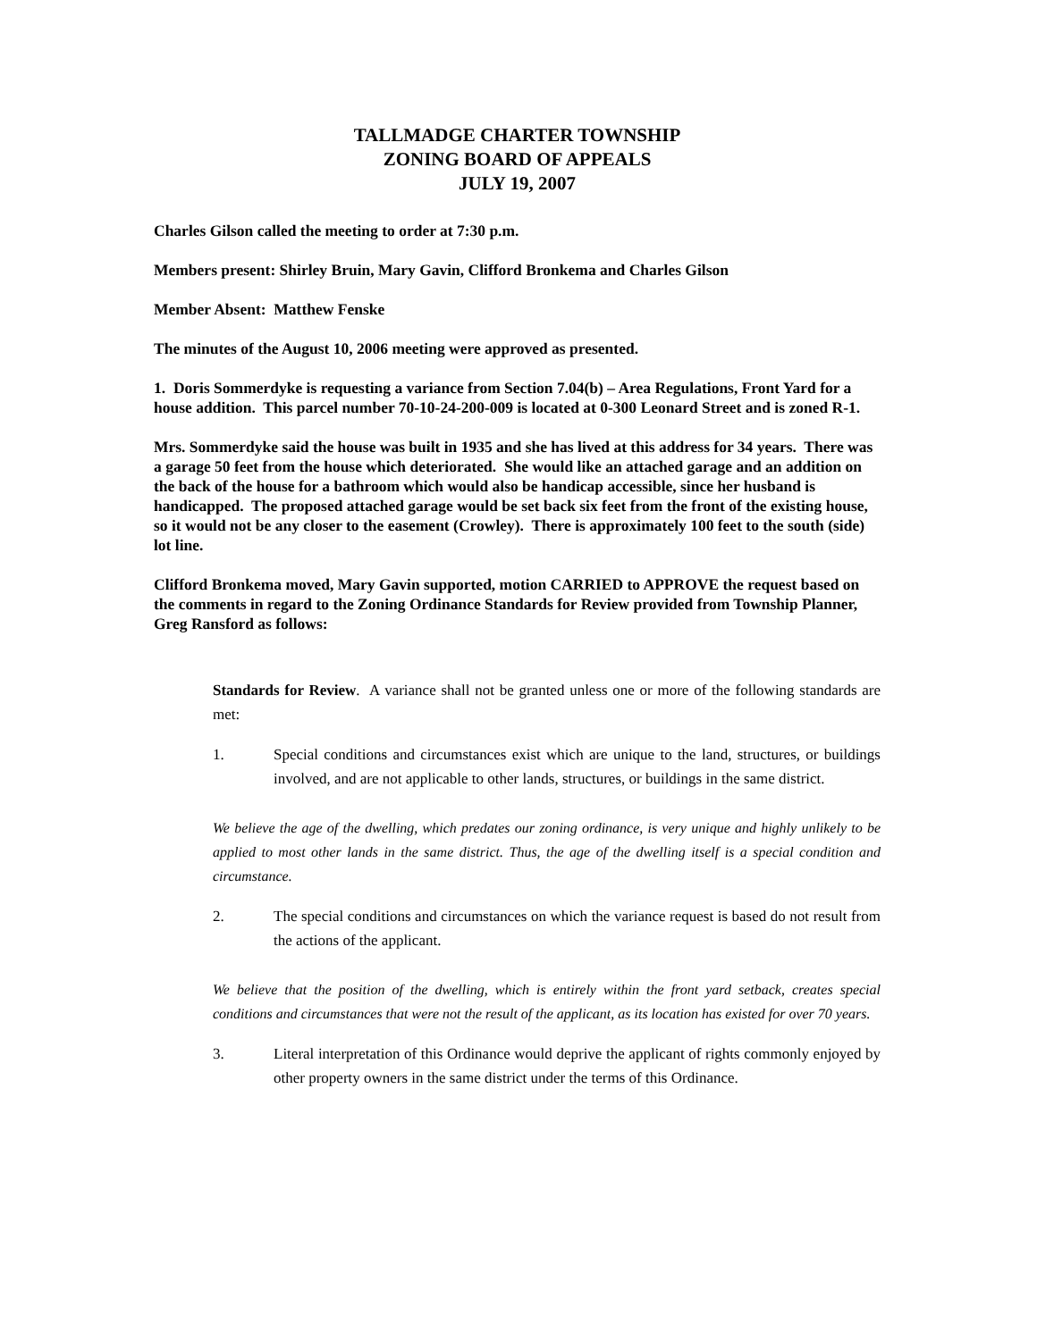TALLMADGE CHARTER TOWNSHIP
ZONING BOARD OF APPEALS
JULY 19, 2007
Charles Gilson called the meeting to order at 7:30 p.m.
Members present: Shirley Bruin, Mary Gavin, Clifford Bronkema and Charles Gilson
Member Absent: Matthew Fenske
The minutes of the August 10, 2006 meeting were approved as presented.
1. Doris Sommerdyke is requesting a variance from Section 7.04(b) – Area Regulations, Front Yard for a house addition. This parcel number 70-10-24-200-009 is located at 0-300 Leonard Street and is zoned R-1.
Mrs. Sommerdyke said the house was built in 1935 and she has lived at this address for 34 years. There was a garage 50 feet from the house which deteriorated. She would like an attached garage and an addition on the back of the house for a bathroom which would also be handicap accessible, since her husband is handicapped. The proposed attached garage would be set back six feet from the front of the existing house, so it would not be any closer to the easement (Crowley). There is approximately 100 feet to the south (side) lot line.
Clifford Bronkema moved, Mary Gavin supported, motion CARRIED to APPROVE the request based on the comments in regard to the Zoning Ordinance Standards for Review provided from Township Planner, Greg Ransford as follows:
Standards for Review. A variance shall not be granted unless one or more of the following standards are met:
1. Special conditions and circumstances exist which are unique to the land, structures, or buildings involved, and are not applicable to other lands, structures, or buildings in the same district.
We believe the age of the dwelling, which predates our zoning ordinance, is very unique and highly unlikely to be applied to most other lands in the same district. Thus, the age of the dwelling itself is a special condition and circumstance.
2. The special conditions and circumstances on which the variance request is based do not result from the actions of the applicant.
We believe that the position of the dwelling, which is entirely within the front yard setback, creates special conditions and circumstances that were not the result of the applicant, as its location has existed for over 70 years.
3. Literal interpretation of this Ordinance would deprive the applicant of rights commonly enjoyed by other property owners in the same district under the terms of this Ordinance.